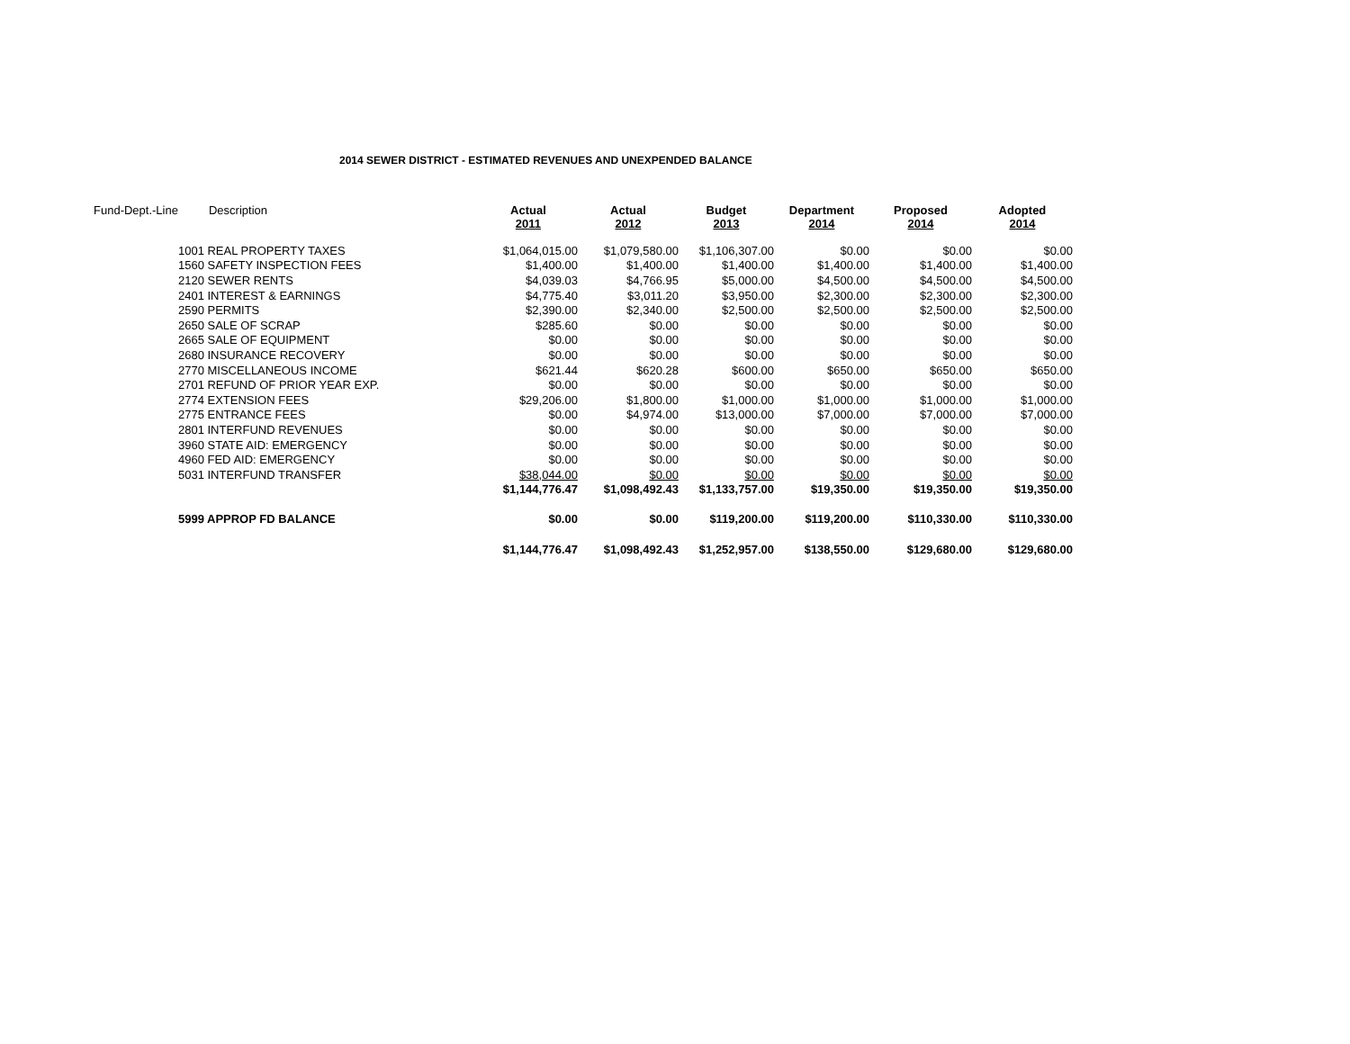2014 SEWER DISTRICT - ESTIMATED REVENUES AND UNEXPENDED BALANCE
| Fund-Dept.-Line | Description | Actual 2011 | Actual 2012 | Budget 2013 | Department 2014 | Proposed 2014 | Adopted 2014 |
| | 1001 REAL PROPERTY TAXES | $1,064,015.00 | $1,079,580.00 | $1,106,307.00 | $0.00 | $0.00 | $0.00 |
| | 1560 SAFETY INSPECTION FEES | $1,400.00 | $1,400.00 | $1,400.00 | $1,400.00 | $1,400.00 | $1,400.00 |
| | 2120 SEWER RENTS | $4,039.03 | $4,766.95 | $5,000.00 | $4,500.00 | $4,500.00 | $4,500.00 |
| | 2401 INTEREST & EARNINGS | $4,775.40 | $3,011.20 | $3,950.00 | $2,300.00 | $2,300.00 | $2,300.00 |
| | 2590 PERMITS | $2,390.00 | $2,340.00 | $2,500.00 | $2,500.00 | $2,500.00 | $2,500.00 |
| | 2650 SALE OF SCRAP | $285.60 | $0.00 | $0.00 | $0.00 | $0.00 | $0.00 |
| | 2665 SALE OF EQUIPMENT | $0.00 | $0.00 | $0.00 | $0.00 | $0.00 | $0.00 |
| | 2680 INSURANCE RECOVERY | $0.00 | $0.00 | $0.00 | $0.00 | $0.00 | $0.00 |
| | 2770 MISCELLANEOUS INCOME | $621.44 | $620.28 | $600.00 | $650.00 | $650.00 | $650.00 |
| | 2701 REFUND OF PRIOR YEAR EXP. | $0.00 | $0.00 | $0.00 | $0.00 | $0.00 | $0.00 |
| | 2774 EXTENSION FEES | $29,206.00 | $1,800.00 | $1,000.00 | $1,000.00 | $1,000.00 | $1,000.00 |
| | 2775 ENTRANCE FEES | $0.00 | $4,974.00 | $13,000.00 | $7,000.00 | $7,000.00 | $7,000.00 |
| | 2801 INTERFUND REVENUES | $0.00 | $0.00 | $0.00 | $0.00 | $0.00 | $0.00 |
| | 3960 STATE AID: EMERGENCY | $0.00 | $0.00 | $0.00 | $0.00 | $0.00 | $0.00 |
| | 4960 FED AID: EMERGENCY | $0.00 | $0.00 | $0.00 | $0.00 | $0.00 | $0.00 |
| | 5031 INTERFUND TRANSFER | $38,044.00 | $0.00 | $0.00 | $0.00 | $0.00 | $0.00 |
| | | $1,144,776.47 | $1,098,492.43 | $1,133,757.00 | $19,350.00 | $19,350.00 | $19,350.00 |
| | 5999 APPROP FD BALANCE | $0.00 | $0.00 | $119,200.00 | $119,200.00 | $110,330.00 | $110,330.00 |
| | | $1,144,776.47 | $1,098,492.43 | $1,252,957.00 | $138,550.00 | $129,680.00 | $129,680.00 |